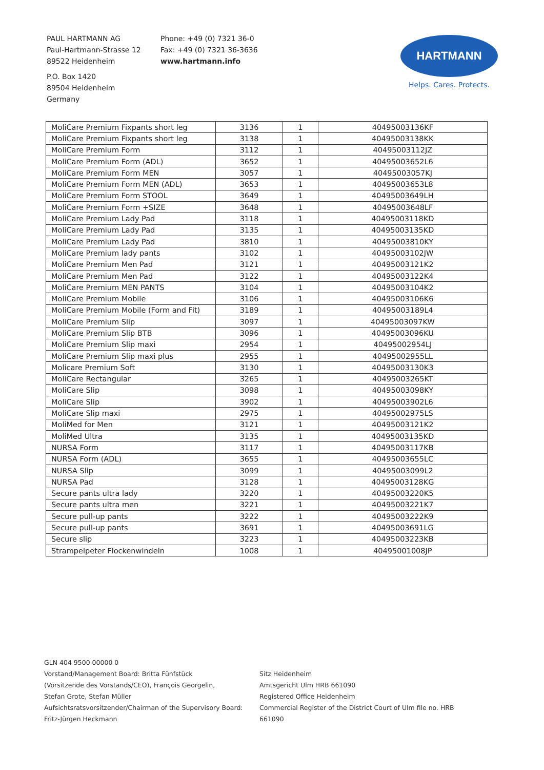PAUL HARTMANN AG
Paul-Hartmann-Strasse 12
89522 Heidenheim
P.O. Box 1420
89504 Heidenheim
Germany
Phone: +49 (0) 7321 36-0
Fax: +49 (0) 7321 36-3636
www.hartmann.info
HARTMANN
Helps. Cares. Protects.
| MoliCare Premium Fixpants short leg | 3136 | 1 | 40495003136KF |
| MoliCare Premium Fixpants short leg | 3138 | 1 | 40495003138KK |
| MoliCare Premium Form | 3112 | 1 | 40495003112JZ |
| MoliCare Premium Form (ADL) | 3652 | 1 | 40495003652L6 |
| MoliCare Premium Form MEN | 3057 | 1 | 40495003057KJ |
| MoliCare Premium Form MEN (ADL) | 3653 | 1 | 40495003653L8 |
| MoliCare Premium Form STOOL | 3649 | 1 | 40495003649LH |
| MoliCare Premium Form +SIZE | 3648 | 1 | 40495003648LF |
| MoliCare Premium Lady Pad | 3118 | 1 | 40495003118KD |
| MoliCare Premium Lady Pad | 3135 | 1 | 40495003135KD |
| MoliCare Premium Lady Pad | 3810 | 1 | 40495003810KY |
| MoliCare Premium lady pants | 3102 | 1 | 40495003102JW |
| MoliCare Premium Men Pad | 3121 | 1 | 40495003121K2 |
| MoliCare Premium Men Pad | 3122 | 1 | 40495003122K4 |
| MoliCare Premium MEN PANTS | 3104 | 1 | 40495003104K2 |
| MoliCare Premium Mobile | 3106 | 1 | 40495003106K6 |
| MoliCare Premium Mobile (Form and Fit) | 3189 | 1 | 40495003189L4 |
| MoliCare Premium Slip | 3097 | 1 | 40495003097KW |
| MoliCare Premium Slip BTB | 3096 | 1 | 40495003096KU |
| MoliCare Premium Slip maxi | 2954 | 1 | 40495002954LJ |
| MoliCare Premium Slip maxi plus | 2955 | 1 | 40495002955LL |
| Molicare Premium Soft | 3130 | 1 | 40495003130K3 |
| MoliCare Rectangular | 3265 | 1 | 40495003265KT |
| MoliCare Slip | 3098 | 1 | 40495003098KY |
| MoliCare Slip | 3902 | 1 | 40495003902L6 |
| MoliCare Slip maxi | 2975 | 1 | 40495002975LS |
| MoliMed for Men | 3121 | 1 | 40495003121K2 |
| MoliMed Ultra | 3135 | 1 | 40495003135KD |
| NURSA Form | 3117 | 1 | 40495003117KB |
| NURSA Form (ADL) | 3655 | 1 | 40495003655LC |
| NURSA Slip | 3099 | 1 | 40495003099L2 |
| NURSA Pad | 3128 | 1 | 40495003128KG |
| Secure pants ultra lady | 3220 | 1 | 40495003220K5 |
| Secure pants ultra men | 3221 | 1 | 40495003221K7 |
| Secure pull-up pants | 3222 | 1 | 40495003222K9 |
| Secure pull-up pants | 3691 | 1 | 40495003691LG |
| Secure slip | 3223 | 1 | 40495003223KB |
| Strampelpeter Flockenwindeln | 1008 | 1 | 40495001008JP |
GLN 404 9500 00000 0
Vorstand/Management Board: Britta Fünfstück
(Vorsitzende des Vorstands/CEO), François Georgelin,
Stefan Grote, Stefan Müller
Aufsichtsratsvorsitzender/Chairman of the Supervisory Board:
Fritz-Jürgen Heckmann
Sitz Heidenheim
Amtsgericht Ulm HRB 661090
Registered Office Heidenheim
Commercial Register of the District Court of Ulm file no. HRB 661090